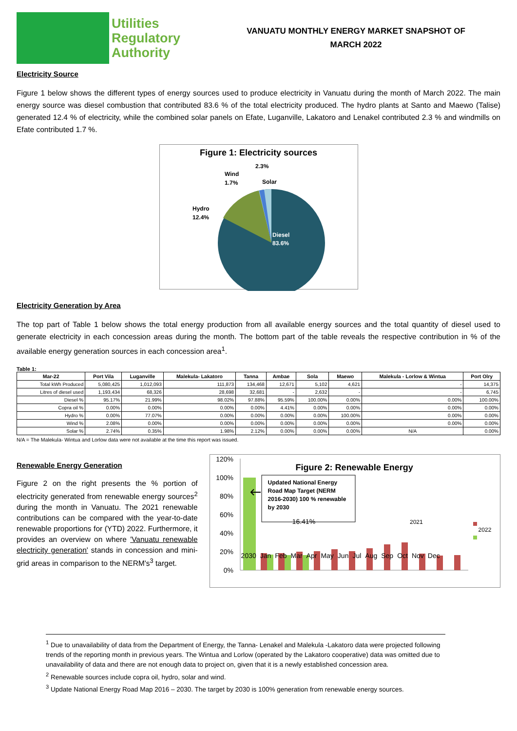Utilities
Regulatory
Authority
VANUATU MONTHLY ENERGY MARKET SNAPSHOT OF
MARCH 2022
Electricity Source
Figure 1 below shows the different types of energy sources used to produce electricity in Vanuatu during the month of March 2022. The main energy source was diesel combustion that contributed 83.6 % of the total electricity produced. The hydro plants at Santo and Maewo (Talise) generated 12.4 % of electricity, while the combined solar panels on Efate, Luganville, Lakatoro and Lenakel contributed 2.3 % and windmills on Efate contributed 1.7 %.
Figure 1: Electricity sources
Solar
2.3%
Wind
1.7%
Hydro
12.4%
Diesel
83.6%
Electricity Generation by Area
The top part of Table 1 below shows the total energy production from all available energy sources and the total quantity of diesel used to generate electricity in each concession areas during the month. The bottom part of the table reveals the respective contribution in % of the available energy generation sources in each concession area<sup>1</sup>.
Table 1:
| Mar-22 | Port Vila | Luganville | Malekula- Lakatoro | Tanna | Ambae | Sola | Maewo | Malekula - Lorlow & Wintua | Port Olry |
| --- | --- | --- | --- | --- | --- | --- | --- | --- | --- |
| Total kWh Produced | 5,080,425 | 1,012,093 | 111,873 | 134,468 | 12,671 | 5,102 | 4,621 | - | 14,375 |
| Litres of diesel used | 1,193,434 | 68,326 | 28,698 | 32,681 | - | 2,632 | - | - | 6,745 |
| Diesel % | 95.17% | 21.99% | 98.02% | 97.88% | 95.59% | 100.00% | 0.00% | 0.00% | 100.00% |
| Copra oil % | 0.00% | 0.00% | 0.00% | 0.00% | 4.41% | 0.00% | 0.00% | 0.00% | 0.00% |
| Hydro % | 0.00% | 77.07% | 0.00% | 0.00% | 0.00% | 0.00% | 100.00% | 0.00% | 0.00% |
| Wind % | 2.08% | 0.00% | 0.00% | 0.00% | 0.00% | 0.00% | 0.00% | 0.00% | 0.00% |
| Solar % | 2.74% | 0.35% | 1.98% | 2.12% | 0.00% | 0.00% | 0.00% | N/A | 0.00% |
N/A = The Malekula- Wintua and Lorlow data were not available at the time this report was issued.
Renewable Energy Generation
Figure 2 on the right presents the % portion of electricity generated from renewable energy sources<sup>2</sup> during the month in Vanuatu. The 2021 renewable contributions can be compared with the year-to-date renewable proportions for (YTD) 2022. Furthermore, it provides an overview on where 'Vanuatu renewable electricity generation' stands in concession and mini-grid areas in comparison to the NERM's<sup>3</sup> target.
120%
100%
80%
60%
40%
20%
0%
Figure 2: Renewable Energy
Updated National Energy Road Map Target (NERM 2016-2030) 100 % renewable by 2030
16.41% 2021
2022
2030 Jan Feb Mar Apr May Jun Jul Aug Sep Oct Nov Dec
<sup>1</sup> Due to unavailability of data from the Department of Energy, the Tanna- Lenakel and Malekula -Lakatoro data were projected following trends of the reporting month in previous years. The Wintua and Lorlow (operated by the Lakatoro cooperative) data was omitted due to unavailability of data and there are not enough data to project on, given that it is a newly established concession area.
<sup>2</sup> Renewable sources include copra oil, hydro, solar and wind.
<sup>3</sup> Update National Energy Road Map 2016 – 2030. The target by 2030 is 100% generation from renewable energy sources.